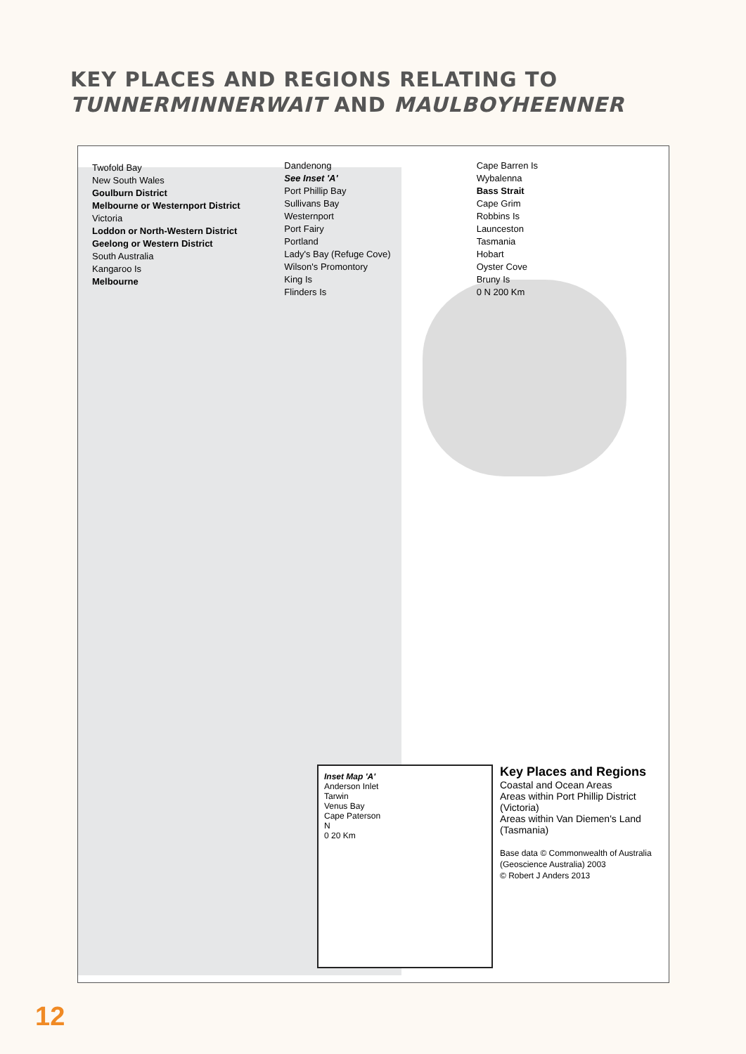KEY PLACES AND REGIONS RELATING TO
TUNNERMINNERWAIT AND MAULBOYHEENNER
Twofold Bay
New South Wales
Goulburn District
Melbourne or Westernport District
Victoria
Loddon or North-Western District
Geelong or Western District
South Australia
Kangaroo Is
Melbourne
Dandenong
See Inset 'A'
Port Phillip Bay
Sullivans Bay
Westernport
Port Fairy
Portland
Lady's Bay (Refuge Cove)
Wilson's Promontory
King Is
Flinders Is
Cape Barren Is
Wybalenna
Bass Strait
Cape Grim
Robbins Is
Launceston
Tasmania
Hobart
Oyster Cove
Bruny Is
0 N 200 Km
Inset Map 'A'
Anderson Inlet
Tarwin
Venus Bay
Cape Paterson
N
0 20 Km
Key Places and Regions
Coastal and Ocean Areas
Areas within Port Phillip District (Victoria)
Areas within Van Diemen's Land (Tasmania)
Base data © Commonwealth of Australia (Geoscience Australia) 2003
© Robert J Anders 2013
12